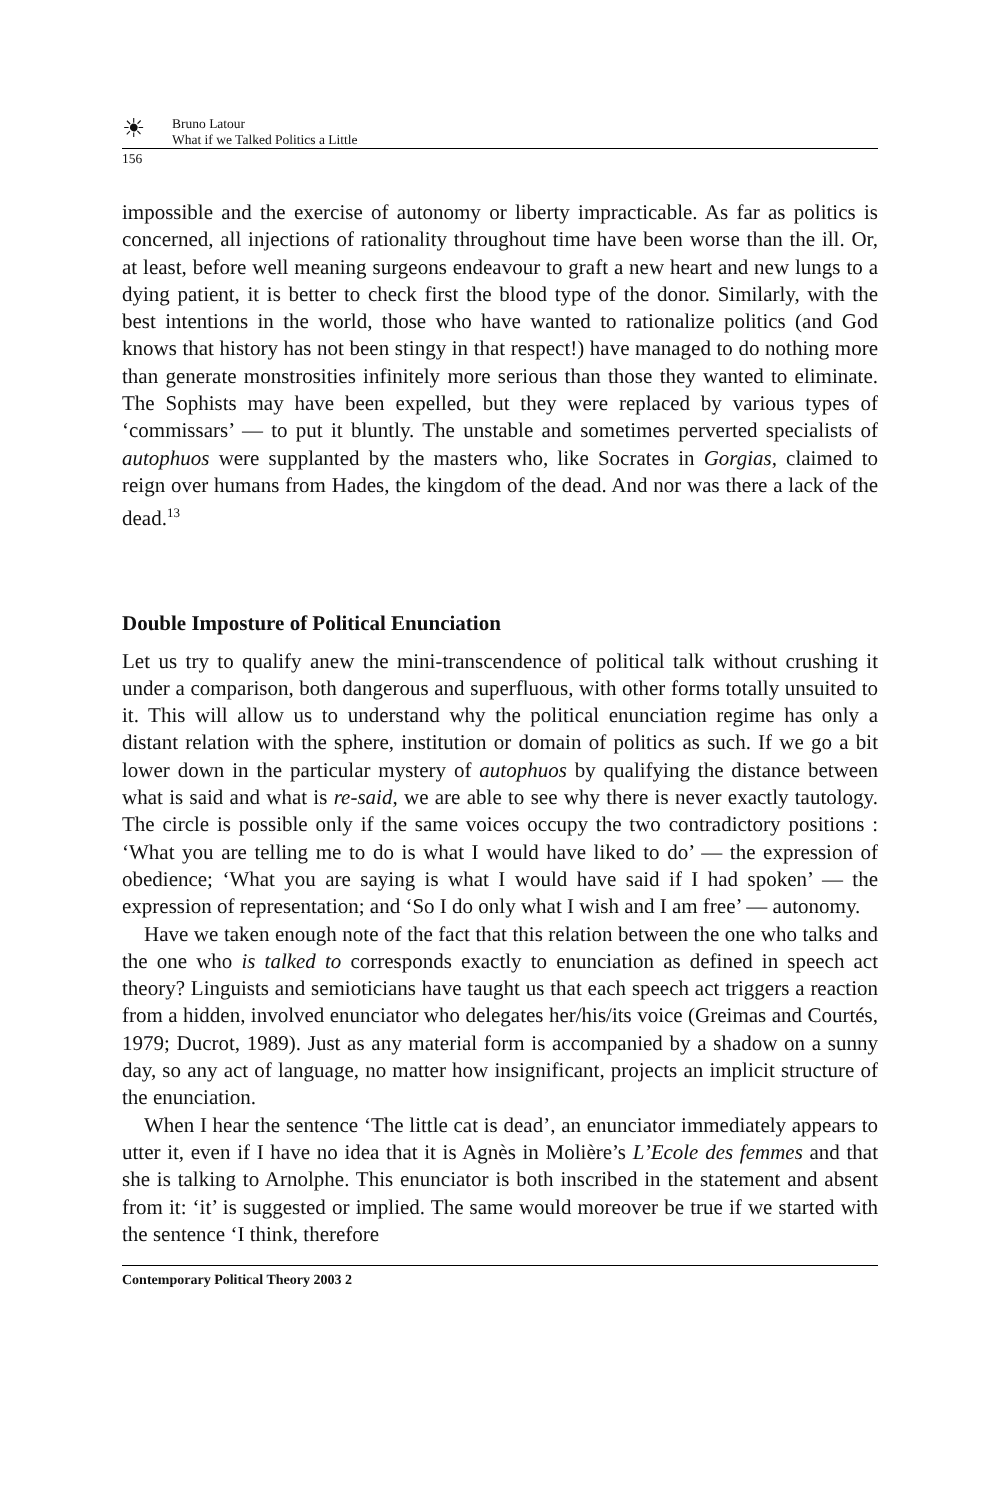☀
Bruno Latour
What if we Talked Politics a Little
156
impossible and the exercise of autonomy or liberty impracticable. As far as politics is concerned, all injections of rationality throughout time have been worse than the ill. Or, at least, before well meaning surgeons endeavour to graft a new heart and new lungs to a dying patient, it is better to check first the blood type of the donor. Similarly, with the best intentions in the world, those who have wanted to rationalize politics (and God knows that history has not been stingy in that respect!) have managed to do nothing more than generate monstrosities infinitely more serious than those they wanted to eliminate. The Sophists may have been expelled, but they were replaced by various types of ‘commissars’ — to put it bluntly. The unstable and sometimes perverted specialists of autophuos were supplanted by the masters who, like Socrates in Gorgias, claimed to reign over humans from Hades, the kingdom of the dead. And nor was there a lack of the dead.<sup>13</sup>
Double Imposture of Political Enunciation
Let us try to qualify anew the mini-transcendence of political talk without crushing it under a comparison, both dangerous and superfluous, with other forms totally unsuited to it. This will allow us to understand why the political enunciation regime has only a distant relation with the sphere, institution or domain of politics as such. If we go a bit lower down in the particular mystery of autophuos by qualifying the distance between what is said and what is re-said, we are able to see why there is never exactly tautology. The circle is possible only if the same voices occupy the two contradictory positions : ‘What you are telling me to do is what I would have liked to do’ — the expression of obedience; ‘What you are saying is what I would have said if I had spoken’ — the expression of representation; and ‘So I do only what I wish and I am free’ — autonomy.
Have we taken enough note of the fact that this relation between the one who talks and the one who is talked to corresponds exactly to enunciation as defined in speech act theory? Linguists and semioticians have taught us that each speech act triggers a reaction from a hidden, involved enunciator who delegates her/his/its voice (Greimas and Courtés, 1979; Ducrot, 1989). Just as any material form is accompanied by a shadow on a sunny day, so any act of language, no matter how insignificant, projects an implicit structure of the enunciation.
When I hear the sentence ‘The little cat is dead’, an enunciator immediately appears to utter it, even if I have no idea that it is Agnès in Molière’s L’Ecole des femmes and that she is talking to Arnolphe. This enunciator is both inscribed in the statement and absent from it: ‘it’ is suggested or implied. The same would moreover be true if we started with the sentence ‘I think, therefore
Contemporary Political Theory 2003 2